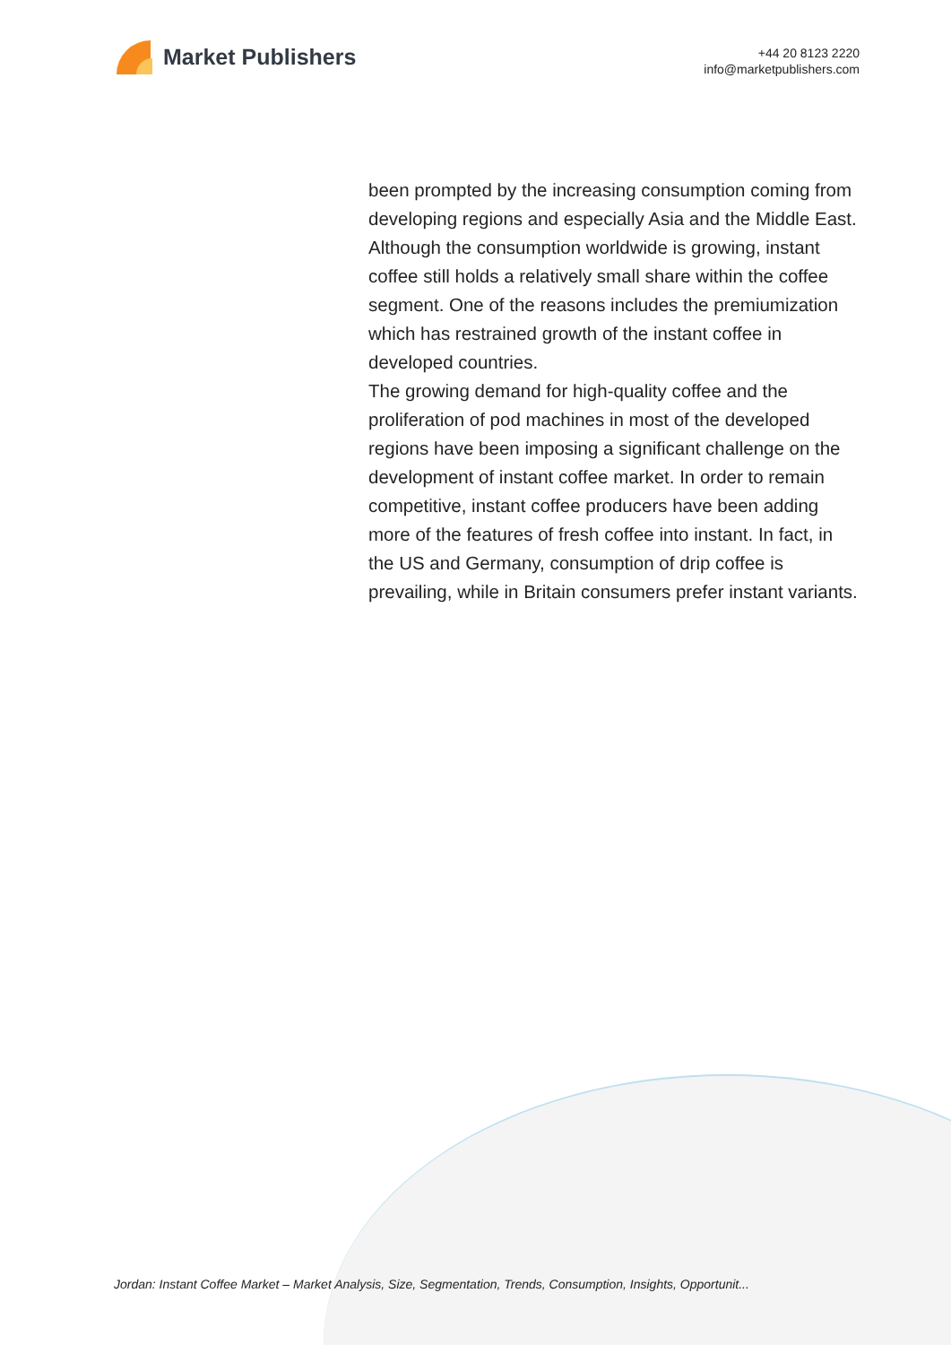Market Publishers
+44 20 8123 2220
info@marketpublishers.com
been prompted by the increasing consumption coming from developing regions and especially Asia and the Middle East. Although the consumption worldwide is growing, instant coffee still holds a relatively small share within the coffee segment. One of the reasons includes the premiumization which has restrained growth of the instant coffee in developed countries.
The growing demand for high-quality coffee and the proliferation of pod machines in most of the developed regions have been imposing a significant challenge on the development of instant coffee market. In order to remain competitive, instant coffee producers have been adding more of the features of fresh coffee into instant. In fact, in the US and Germany, consumption of drip coffee is prevailing, while in Britain consumers prefer instant variants.
Jordan: Instant Coffee Market – Market Analysis, Size, Segmentation, Trends, Consumption, Insights, Opportunit...